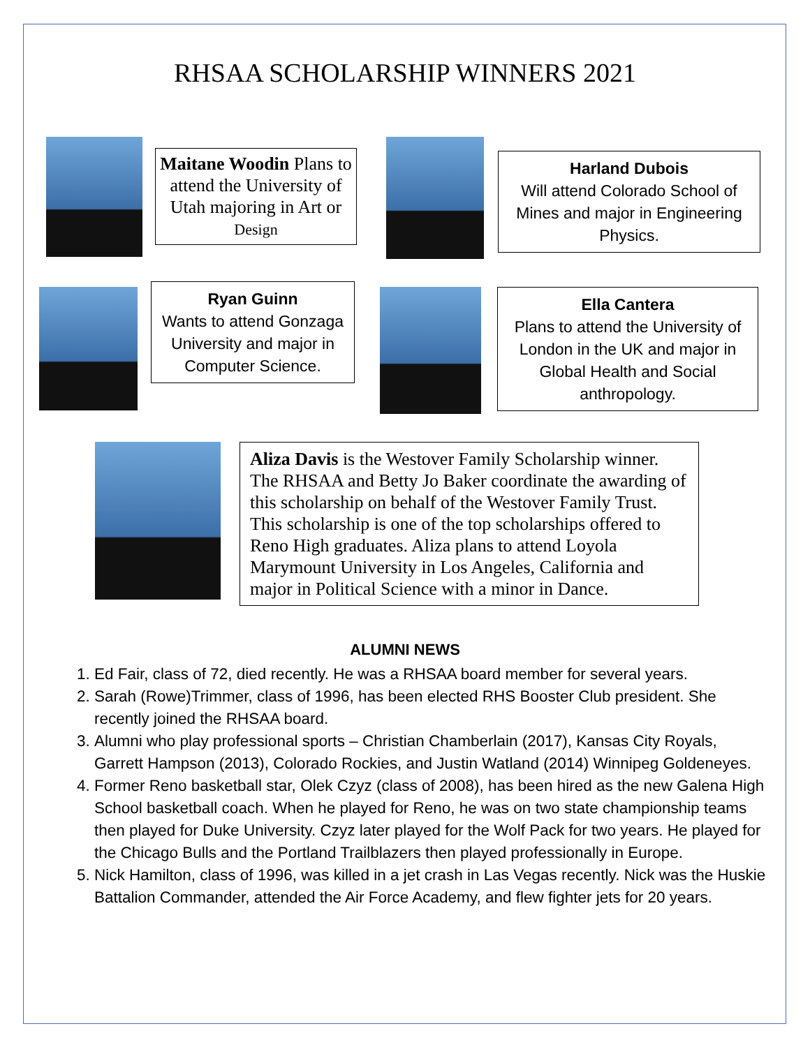RHSAA SCHOLARSHIP WINNERS 2021
Maitane Woodin Plans to attend the University of Utah majoring in Art or Design
Harland Dubois
Will attend Colorado School of Mines and major in Engineering Physics.
Ryan Guinn
Wants to attend Gonzaga University and major in Computer Science.
Ella Cantera
Plans to attend the University of London in the UK and major in Global Health and Social anthropology.
Aliza Davis is the Westover Family Scholarship winner. The RHSAA and Betty Jo Baker coordinate the awarding of this scholarship on behalf of the Westover Family Trust. This scholarship is one of the top scholarships offered to Reno High graduates. Aliza plans to attend Loyola Marymount University in Los Angeles, California and major in Political Science with a minor in Dance.
ALUMNI NEWS
1. Ed Fair, class of 72, died recently. He was a RHSAA board member for several years.
2. Sarah (Rowe)Trimmer, class of 1996, has been elected RHS Booster Club president. She recently joined the RHSAA board.
3. Alumni who play professional sports – Christian Chamberlain (2017), Kansas City Royals, Garrett Hampson (2013), Colorado Rockies, and Justin Watland (2014) Winnipeg Goldeneyes.
4. Former Reno basketball star, Olek Czyz (class of 2008), has been hired as the new Galena High School basketball coach. When he played for Reno, he was on two state championship teams then played for Duke University. Czyz later played for the Wolf Pack for two years. He played for the Chicago Bulls and the Portland Trailblazers then played professionally in Europe.
5. Nick Hamilton, class of 1996, was killed in a jet crash in Las Vegas recently. Nick was the Huskie Battalion Commander, attended the Air Force Academy, and flew fighter jets for 20 years.